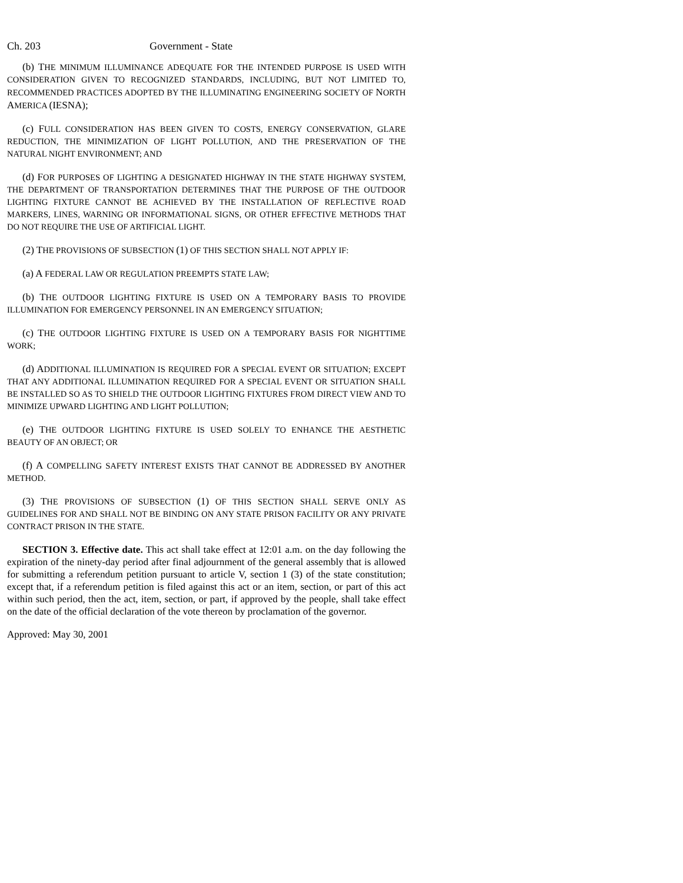Ch. 203 Government - State
(b) THE MINIMUM ILLUMINANCE ADEQUATE FOR THE INTENDED PURPOSE IS USED WITH CONSIDERATION GIVEN TO RECOGNIZED STANDARDS, INCLUDING, BUT NOT LIMITED TO, RECOMMENDED PRACTICES ADOPTED BY THE ILLUMINATING ENGINEERING SOCIETY OF NORTH AMERICA (IESNA);
(c) FULL CONSIDERATION HAS BEEN GIVEN TO COSTS, ENERGY CONSERVATION, GLARE REDUCTION, THE MINIMIZATION OF LIGHT POLLUTION, AND THE PRESERVATION OF THE NATURAL NIGHT ENVIRONMENT; AND
(d) FOR PURPOSES OF LIGHTING A DESIGNATED HIGHWAY IN THE STATE HIGHWAY SYSTEM, THE DEPARTMENT OF TRANSPORTATION DETERMINES THAT THE PURPOSE OF THE OUTDOOR LIGHTING FIXTURE CANNOT BE ACHIEVED BY THE INSTALLATION OF REFLECTIVE ROAD MARKERS, LINES, WARNING OR INFORMATIONAL SIGNS, OR OTHER EFFECTIVE METHODS THAT DO NOT REQUIRE THE USE OF ARTIFICIAL LIGHT.
(2) THE PROVISIONS OF SUBSECTION (1) OF THIS SECTION SHALL NOT APPLY IF:
(a) A FEDERAL LAW OR REGULATION PREEMPTS STATE LAW;
(b) THE OUTDOOR LIGHTING FIXTURE IS USED ON A TEMPORARY BASIS TO PROVIDE ILLUMINATION FOR EMERGENCY PERSONNEL IN AN EMERGENCY SITUATION;
(c) THE OUTDOOR LIGHTING FIXTURE IS USED ON A TEMPORARY BASIS FOR NIGHTTIME WORK;
(d) ADDITIONAL ILLUMINATION IS REQUIRED FOR A SPECIAL EVENT OR SITUATION; EXCEPT THAT ANY ADDITIONAL ILLUMINATION REQUIRED FOR A SPECIAL EVENT OR SITUATION SHALL BE INSTALLED SO AS TO SHIELD THE OUTDOOR LIGHTING FIXTURES FROM DIRECT VIEW AND TO MINIMIZE UPWARD LIGHTING AND LIGHT POLLUTION;
(e) THE OUTDOOR LIGHTING FIXTURE IS USED SOLELY TO ENHANCE THE AESTHETIC BEAUTY OF AN OBJECT; OR
(f) A COMPELLING SAFETY INTEREST EXISTS THAT CANNOT BE ADDRESSED BY ANOTHER METHOD.
(3) THE PROVISIONS OF SUBSECTION (1) OF THIS SECTION SHALL SERVE ONLY AS GUIDELINES FOR AND SHALL NOT BE BINDING ON ANY STATE PRISON FACILITY OR ANY PRIVATE CONTRACT PRISON IN THE STATE.
SECTION 3. Effective date. This act shall take effect at 12:01 a.m. on the day following the expiration of the ninety-day period after final adjournment of the general assembly that is allowed for submitting a referendum petition pursuant to article V, section 1 (3) of the state constitution; except that, if a referendum petition is filed against this act or an item, section, or part of this act within such period, then the act, item, section, or part, if approved by the people, shall take effect on the date of the official declaration of the vote thereon by proclamation of the governor.
Approved: May 30, 2001